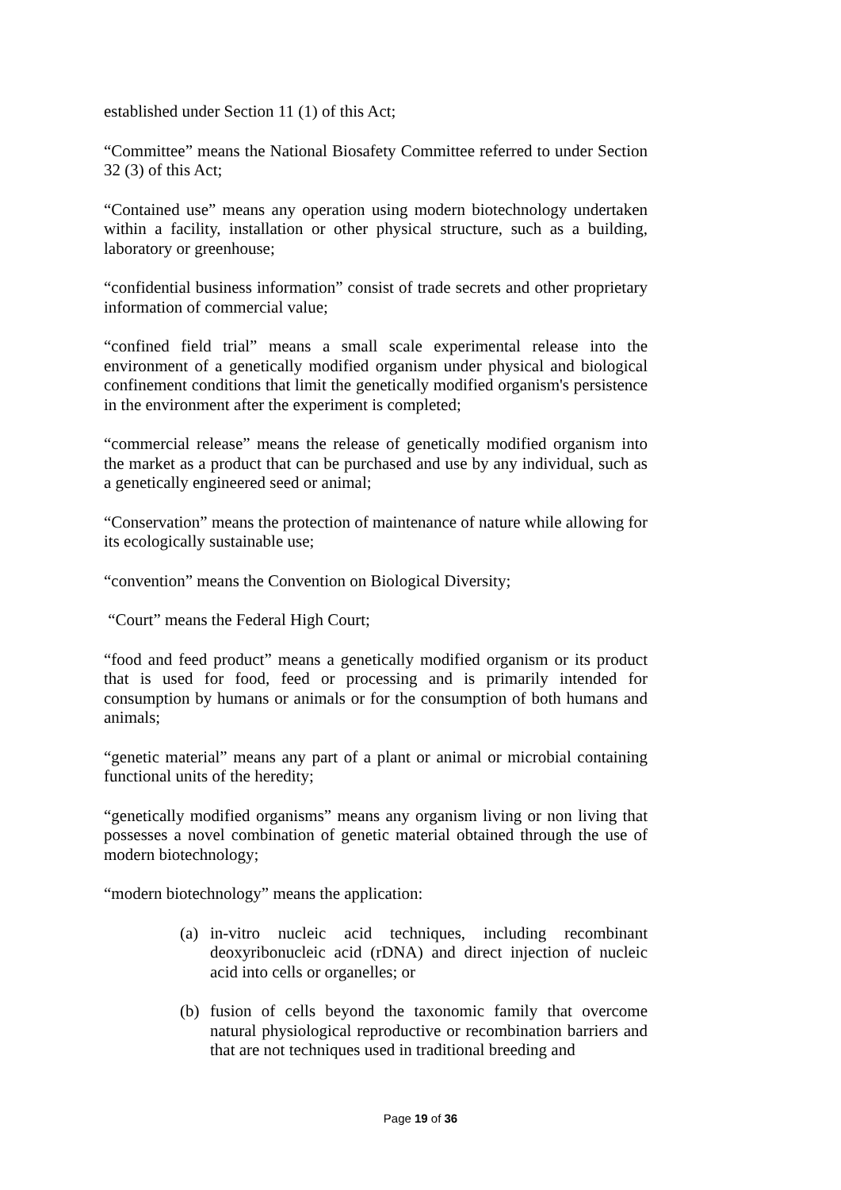established under Section 11 (1) of this Act;
“Committee” means the National Biosafety Committee referred to under Section 32 (3) of this Act;
“Contained use” means any operation using modern biotechnology undertaken within a facility, installation or other physical structure, such as a building, laboratory or greenhouse;
“confidential business information” consist of trade secrets and other proprietary information of commercial value;
“confined field trial” means a small scale experimental release into the environment of a genetically modified organism under physical and biological confinement conditions that limit the genetically modified organism's persistence in the environment after the experiment is completed;
“commercial release” means the release of genetically modified organism into the market as a product that can be purchased and use by any individual, such as a genetically engineered seed or animal;
“Conservation” means the protection of maintenance of nature while allowing for its ecologically sustainable use;
“convention” means the Convention on Biological Diversity;
“Court” means the Federal High Court;
“food and feed product” means a genetically modified organism or its product that is used for food, feed or processing and is primarily intended for consumption by humans or animals or for the consumption of both humans and animals;
“genetic material” means any part of a plant or animal or microbial containing functional units of the heredity;
“genetically modified organisms” means any organism living or non living that possesses a novel combination of genetic material obtained through the use of modern biotechnology;
“modern biotechnology” means the application:
(a) in-vitro nucleic acid techniques, including recombinant deoxyribonucleic acid (rDNA) and direct injection of nucleic acid into cells or organelles; or
(b) fusion of cells beyond the taxonomic family that overcome natural physiological reproductive or recombination barriers and that are not techniques used in traditional breeding and
Page 19 of 36